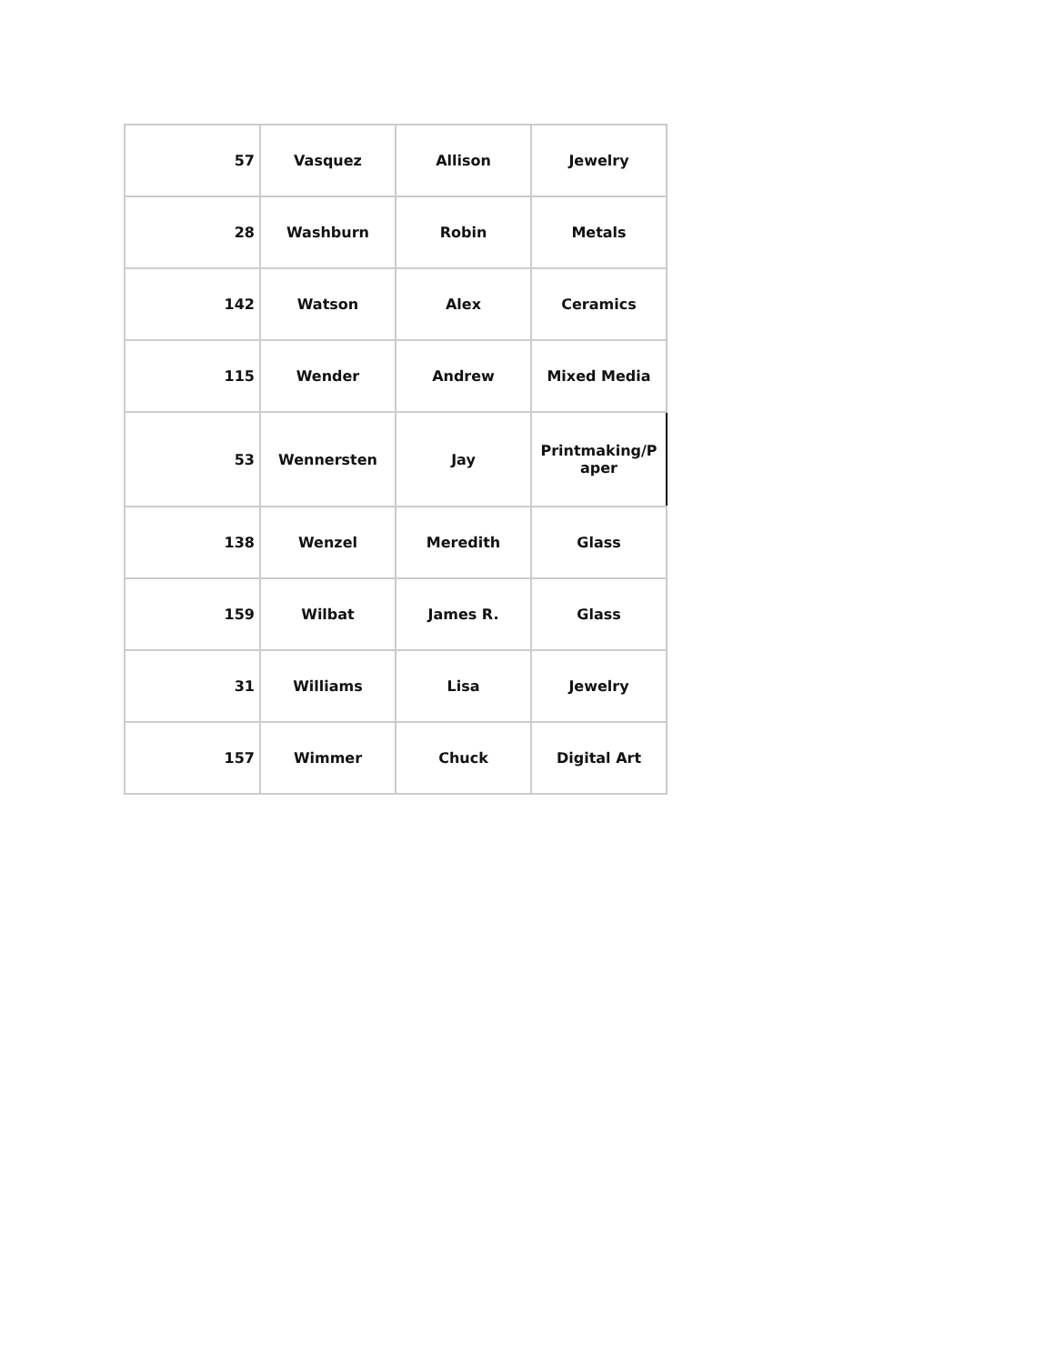| 57 | Vasquez | Allison | Jewelry |
| 28 | Washburn | Robin | Metals |
| 142 | Watson | Alex | Ceramics |
| 115 | Wender | Andrew | Mixed Media |
| 53 | Wennersten | Jay | Printmaking/P aper |
| 138 | Wenzel | Meredith | Glass |
| 159 | Wilbat | James R. | Glass |
| 31 | Williams | Lisa | Jewelry |
| 157 | Wimmer | Chuck | Digital Art |